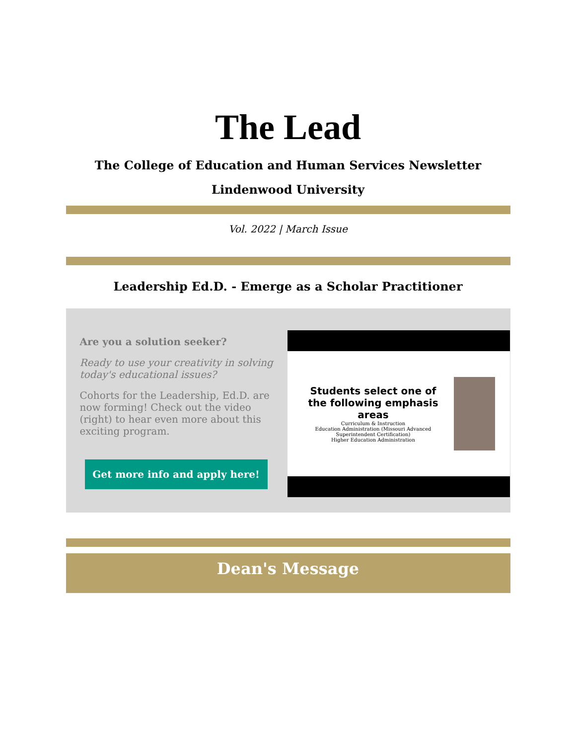The Lead
The College of Education and Human Services Newsletter
Lindenwood University
Vol. 2022 | March Issue
Leadership Ed.D. - Emerge as a Scholar Practitioner
Are you a solution seeker?
Ready to use your creativity in solving today's educational issues?
Cohorts for the Leadership, Ed.D. are now forming! Check out the video (right) to hear even more about this exciting program.
Get more info and apply here!
Students select one of the following emphasis areas
Curriculum & Instruction
Education Administration (Missouri Advanced Superintendent Certification)
Higher Education Administration
Dean's Message